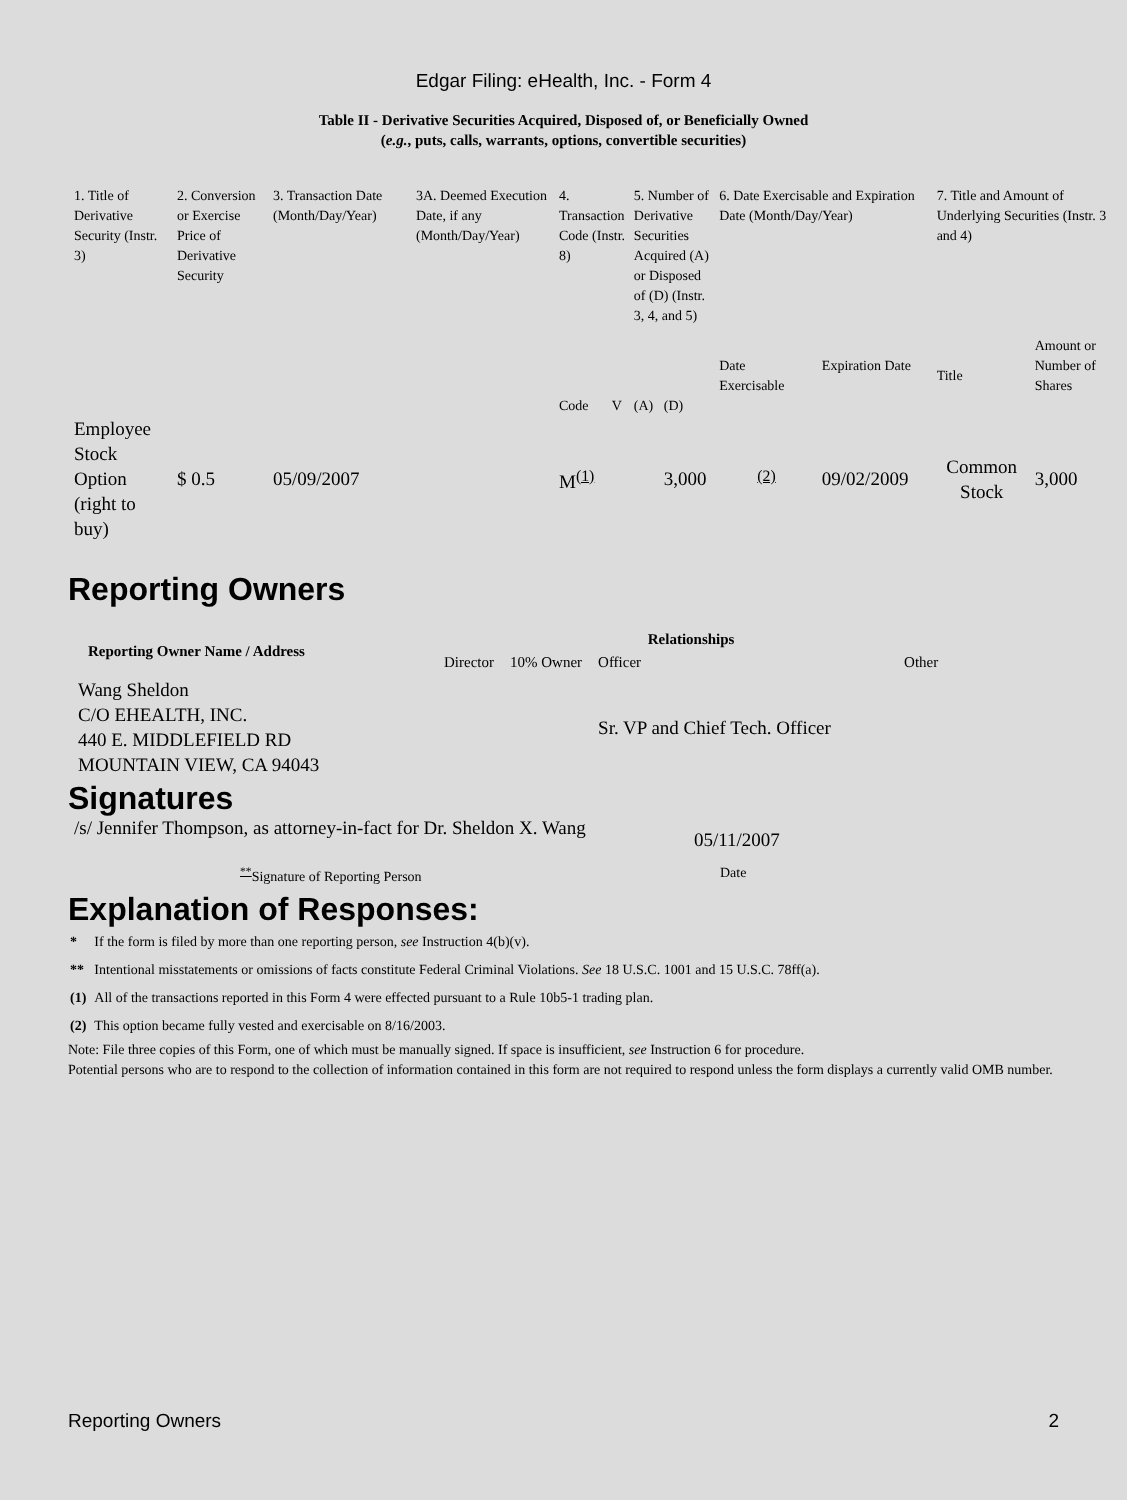Edgar Filing: eHealth, Inc. - Form 4
Table II - Derivative Securities Acquired, Disposed of, or Beneficially Owned
(e.g., puts, calls, warrants, options, convertible securities)
| 1. Title of Derivative Security (Instr. 3) | 2. Conversion or Exercise Price of Derivative Security | 3. Transaction Date (Month/Day/Year) | 3A. Deemed Execution Date, if any (Month/Day/Year) | 4. Transaction Code (Instr. 8) | | 5. Number of Derivative Securities Acquired (A) or Disposed of (D) (Instr. 3, 4, and 5) | | 6. Date Exercisable and Expiration Date (Month/Day/Year) | | 7. Title and Amount of Underlying Securities (Instr. 3 and 4) | |
| --- | --- | --- | --- | --- | --- | --- | --- | --- | --- | --- | --- |
| | | | | Code | V | (A) | (D) | Date Exercisable | Expiration Date | Title | Amount or Number of Shares |
| Employee Stock Option (right to buy) | $ 0.5 | 05/09/2007 | | M<sup>(1)</sup> | | | 3,000 | <sup>(2)</sup> | 09/02/2009 | Common Stock | 3,000 |
Reporting Owners
| Reporting Owner Name / Address | Relationships | | | |
| --- | --- | --- | --- | --- |
| | Director | 10% Owner | Officer | Other |
| Wang Sheldon C/O EHEALTH, INC. 440 E. MIDDLEFIELD RD MOUNTAIN VIEW, CA 94043 | | | Sr. VP and Chief Tech. Officer | |
Signatures
/s/ Jennifer Thompson, as attorney-in-fact for Dr. Sheldon X. Wang
05/11/2007
<sup>**</sup> Signature of Reporting Person Date
Explanation of Responses:
| * | If the form is filed by more than one reporting person, see Instruction 4(b)(v). |
| ** | Intentional misstatements or omissions of facts constitute Federal Criminal Violations. See 18 U.S.C. 1001 and 15 U.S.C. 78ff(a). |
| (1) | All of the transactions reported in this Form 4 were effected pursuant to a Rule 10b5-1 trading plan. |
| (2) | This option became fully vested and exercisable on 8/16/2003. |
Note: File three copies of this Form, one of which must be manually signed. If space is insufficient, see Instruction 6 for procedure.
Potential persons who are to respond to the collection of information contained in this form are not required to respond unless the form displays a currently valid OMB number.
Reporting Owners 2